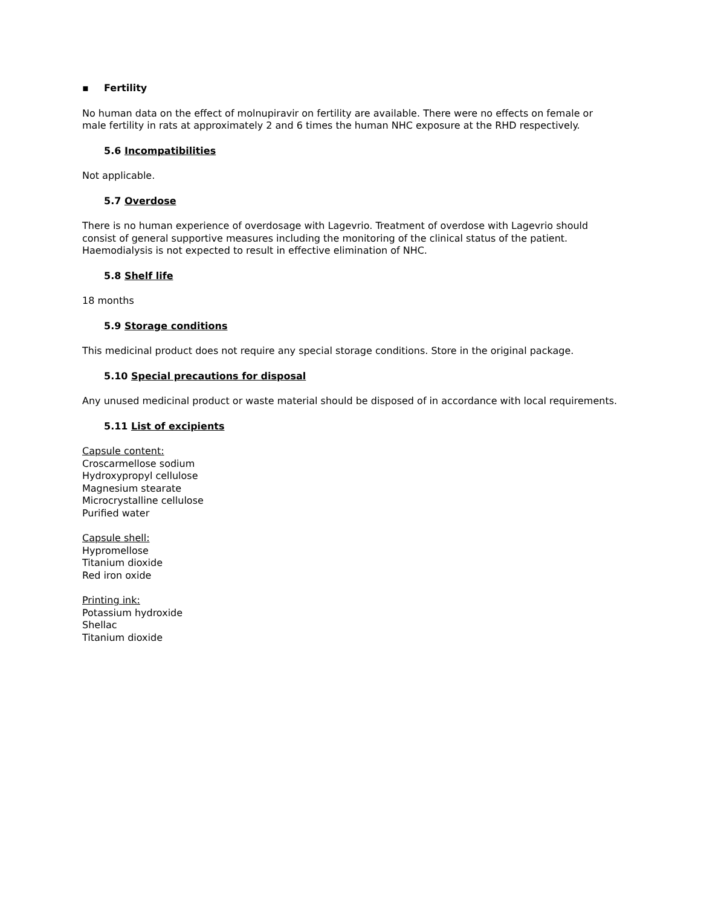▪ Fertility
No human data on the effect of molnupiravir on fertility are available. There were no effects on female or male fertility in rats at approximately 2 and 6 times the human NHC exposure at the RHD respectively.
5.6 Incompatibilities
Not applicable.
5.7 Overdose
There is no human experience of overdosage with Lagevrio. Treatment of overdose with Lagevrio should consist of general supportive measures including the monitoring of the clinical status of the patient. Haemodialysis is not expected to result in effective elimination of NHC.
5.8 Shelf life
18 months
5.9 Storage conditions
This medicinal product does not require any special storage conditions. Store in the original package.
5.10 Special precautions for disposal
Any unused medicinal product or waste material should be disposed of in accordance with local requirements.
5.11 List of excipients
Capsule content:
Croscarmellose sodium
Hydroxypropyl cellulose
Magnesium stearate
Microcrystalline cellulose
Purified water
Capsule shell:
Hypromellose
Titanium dioxide
Red iron oxide
Printing ink:
Potassium hydroxide
Shellac
Titanium dioxide